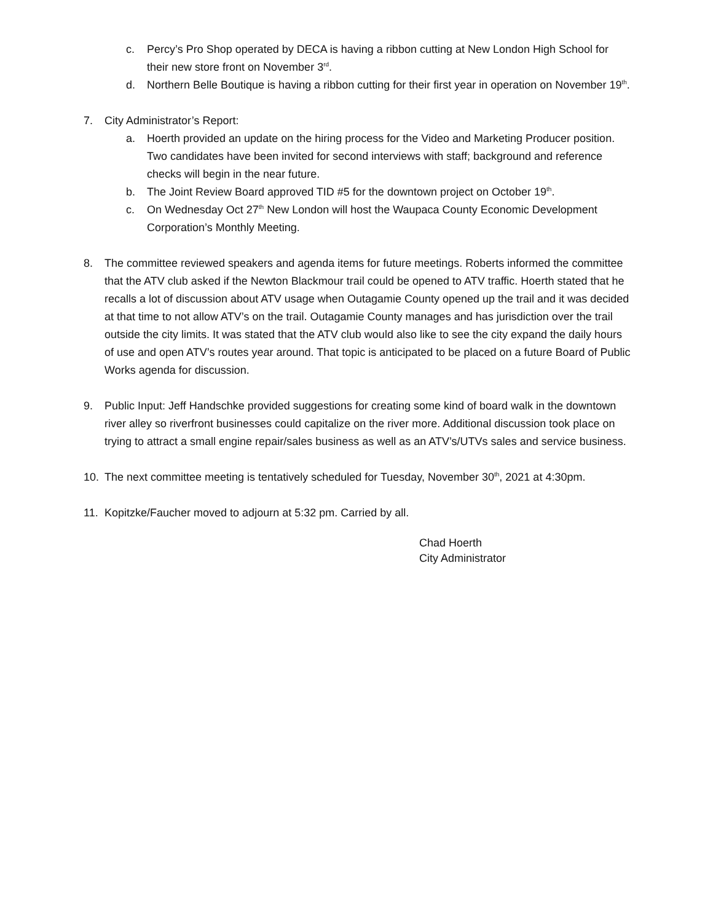c. Percy’s Pro Shop operated by DECA is having a ribbon cutting at New London High School for their new store front on November 3<sup>rd</sup>.
d. Northern Belle Boutique is having a ribbon cutting for their first year in operation on November 19<sup>th</sup>.
7. City Administrator’s Report:
a. Hoerth provided an update on the hiring process for the Video and Marketing Producer position. Two candidates have been invited for second interviews with staff; background and reference checks will begin in the near future.
b. The Joint Review Board approved TID #5 for the downtown project on October 19<sup>th</sup>.
c. On Wednesday Oct 27<sup>th</sup> New London will host the Waupaca County Economic Development Corporation’s Monthly Meeting.
8. The committee reviewed speakers and agenda items for future meetings. Roberts informed the committee that the ATV club asked if the Newton Blackmour trail could be opened to ATV traffic. Hoerth stated that he recalls a lot of discussion about ATV usage when Outagamie County opened up the trail and it was decided at that time to not allow ATV’s on the trail. Outagamie County manages and has jurisdiction over the trail outside the city limits. It was stated that the ATV club would also like to see the city expand the daily hours of use and open ATV’s routes year around. That topic is anticipated to be placed on a future Board of Public Works agenda for discussion.
9. Public Input: Jeff Handschke provided suggestions for creating some kind of board walk in the downtown river alley so riverfront businesses could capitalize on the river more. Additional discussion took place on trying to attract a small engine repair/sales business as well as an ATV’s/UTVs sales and service business.
10. The next committee meeting is tentatively scheduled for Tuesday, November 30<sup>th</sup>, 2021 at 4:30pm.
11. Kopitzke/Faucher moved to adjourn at 5:32 pm. Carried by all.
Chad Hoerth
City Administrator